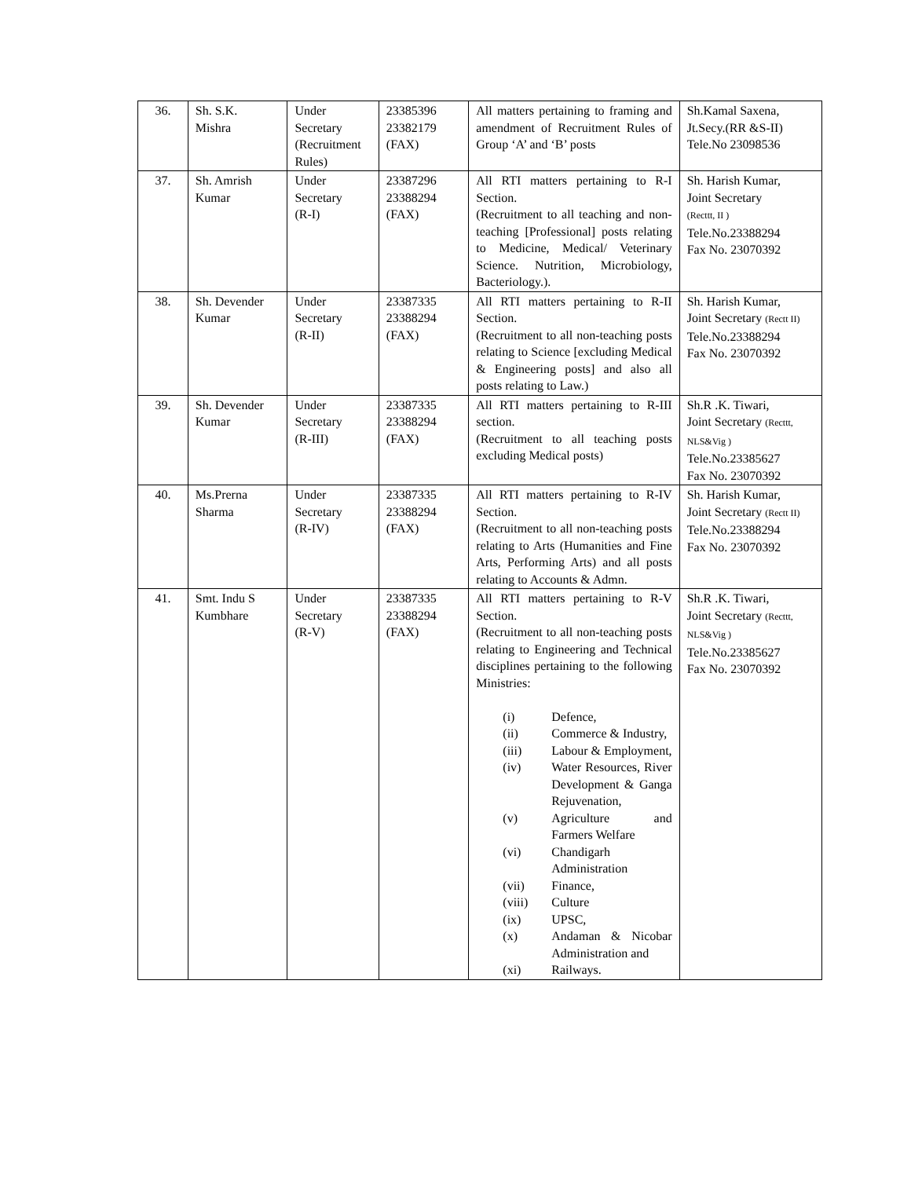| 36. | Sh. S.K. Mishra | Under Secretary (Recruitment Rules) | 23385396 23382179 (FAX) | All matters pertaining to framing and amendment of Recruitment Rules of Group ‘A’ and ‘B’ posts | Sh.Kamal Saxena, Jt.Secy.(RR &S-II) Tele.No 23098536 |
| 37. | Sh. Amrish Kumar | Under Secretary (R-I) | 23387296 23388294 (FAX) | All RTI matters pertaining to R-I Section. (Recruitment to all teaching and non-teaching [Professional] posts relating to Medicine, Medical/ Veterinary Science. Nutrition, Microbiology, Bacteriology.). | Sh. Harish Kumar, Joint Secretary (Recttt, II ) Tele.No.23388294 Fax No. 23070392 |
| 38. | Sh. Devender Kumar | Under Secretary (R-II) | 23387335 23388294 (FAX) | All RTI matters pertaining to R-II Section. (Recruitment to all non-teaching posts relating to Science [excluding Medical & Engineering posts] and also all posts relating to Law.) | Sh. Harish Kumar, Joint Secretary (Rectt II) Tele.No.23388294 Fax No. 23070392 |
| 39. | Sh. Devender Kumar | Under Secretary (R-III) | 23387335 23388294 (FAX) | All RTI matters pertaining to R-III section. (Recruitment to all teaching posts excluding Medical posts) | Sh.R .K. Tiwari, Joint Secretary (Recttt, NLS&Vig ) Tele.No.23385627 Fax No. 23070392 |
| 40. | Ms.Prerna Sharma | Under Secretary (R-IV) | 23387335 23388294 (FAX) | All RTI matters pertaining to R-IV Section. (Recruitment to all non-teaching posts relating to Arts (Humanities and Fine Arts, Performing Arts) and all posts relating to Accounts & Admn. | Sh. Harish Kumar, Joint Secretary (Rectt II) Tele.No.23388294 Fax No. 23070392 |
| 41. | Smt. Indu S Kumbhare | Under Secretary (R-V) | 23387335 23388294 (FAX) | All RTI matters pertaining to R-V Section. (Recruitment to all non-teaching posts relating to Engineering and Technical disciplines pertaining to the following Ministries: (i) Defence, (ii) Commerce & Industry, (iii) Labour & Employment, (iv) Water Resources, River Development & Ganga Rejuvenation, (v) Agriculture and Farmers Welfare (vi) Chandigarh Administration (vii) Finance, (viii) Culture (ix) UPSC, (x) Andaman & Nicobar Administration and (xi) Railways. | Sh.R .K. Tiwari, Joint Secretary (Recttt, NLS&Vig ) Tele.No.23385627 Fax No. 23070392 |